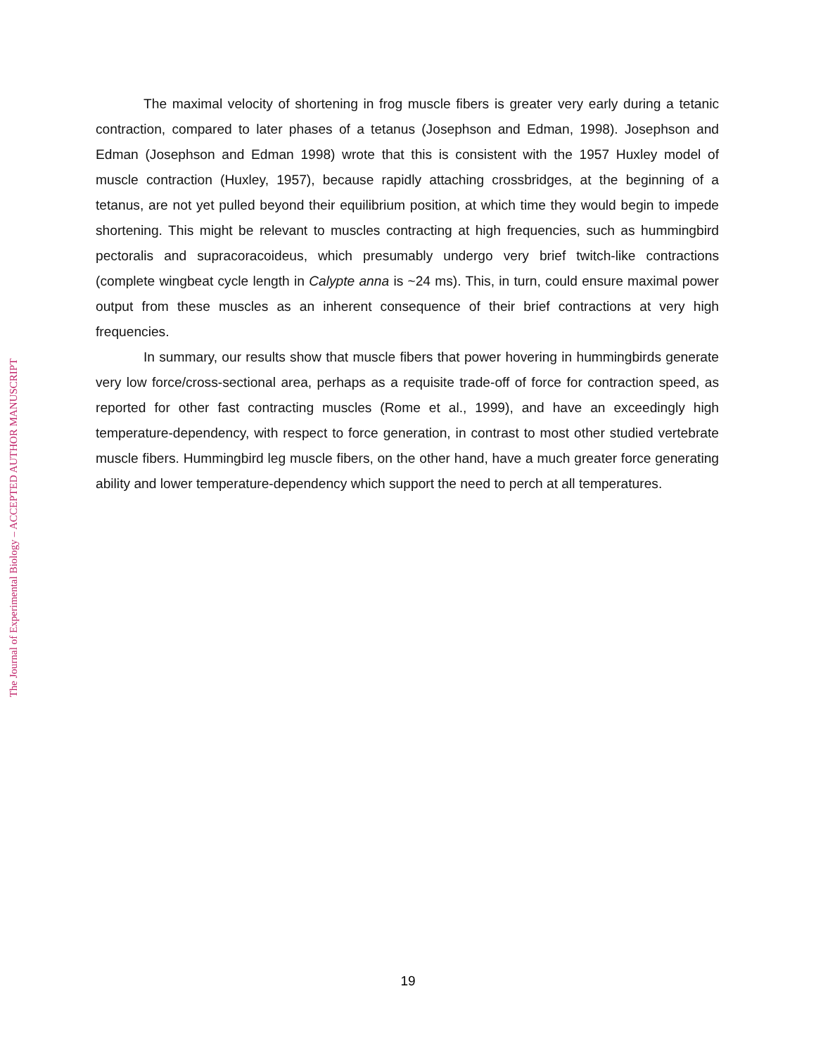The maximal velocity of shortening in frog muscle fibers is greater very early during a tetanic contraction, compared to later phases of a tetanus (Josephson and Edman, 1998). Josephson and Edman (Josephson and Edman 1998) wrote that this is consistent with the 1957 Huxley model of muscle contraction (Huxley, 1957), because rapidly attaching crossbridges, at the beginning of a tetanus, are not yet pulled beyond their equilibrium position, at which time they would begin to impede shortening. This might be relevant to muscles contracting at high frequencies, such as hummingbird pectoralis and supracoracoideus, which presumably undergo very brief twitch-like contractions (complete wingbeat cycle length in Calypte anna is ~24 ms). This, in turn, could ensure maximal power output from these muscles as an inherent consequence of their brief contractions at very high frequencies.
In summary, our results show that muscle fibers that power hovering in hummingbirds generate very low force/cross-sectional area, perhaps as a requisite trade-off of force for contraction speed, as reported for other fast contracting muscles (Rome et al., 1999), and have an exceedingly high temperature-dependency, with respect to force generation, in contrast to most other studied vertebrate muscle fibers. Hummingbird leg muscle fibers, on the other hand, have a much greater force generating ability and lower temperature-dependency which support the need to perch at all temperatures.
The Journal of Experimental Biology – ACCEPTED AUTHOR MANUSCRIPT
19